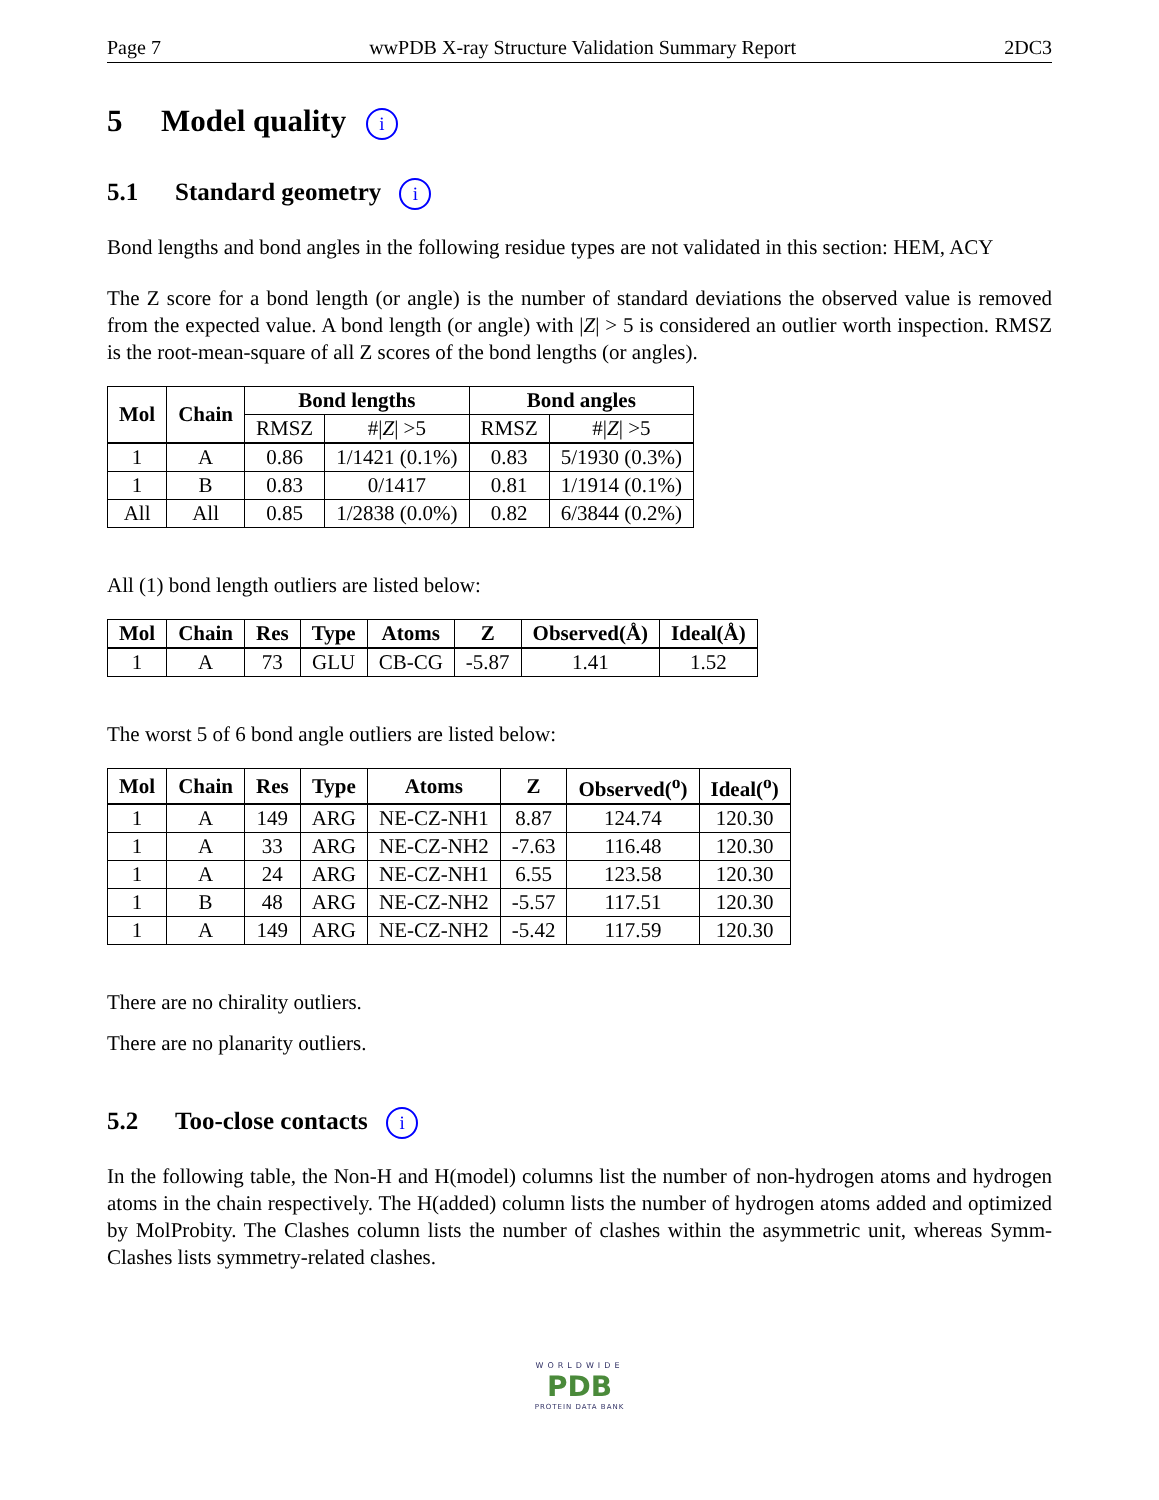Page 7 wwPDB X-ray Structure Validation Summary Report 2DC3
5 Model quality i
5.1 Standard geometry i
Bond lengths and bond angles in the following residue types are not validated in this section: HEM, ACY
The Z score for a bond length (or angle) is the number of standard deviations the observed value is removed from the expected value. A bond length (or angle) with |Z| > 5 is considered an outlier worth inspection. RMSZ is the root-mean-square of all Z scores of the bond lengths (or angles).
| Mol | Chain | Bond lengths | | Bond angles | |
| --- | --- | --- | --- | --- | --- |
| | | RMSZ | #/ Z / >5 | RMSZ | #/ Z / >5 |
| 1 | A | 0.86 | 1/1421 (0.1%) | 0.83 | 5/1930 (0.3%) |
| 1 | B | 0.83 | 0/1417 | 0.81 | 1/1914 (0.1%) |
| All | All | 0.85 | 1/2838 (0.0%) | 0.82 | 6/3844 (0.2%) |
All (1) bond length outliers are listed below:
| Mol | Chain | Res | Type | Atoms | Z | Observed(Å) | Ideal(Å) |
| --- | --- | --- | --- | --- | --- | --- | --- |
| 1 | A | 73 | GLU | CB-CG | -5.87 | 1.41 | 1.52 |
The worst 5 of 6 bond angle outliers are listed below:
| Mol | Chain | Res | Type | Atoms | Z | Observed(<sup>o</sup>) | Ideal(<sup>o</sup>) |
| --- | --- | --- | --- | --- | --- | --- | --- |
| 1 | A | 149 | ARG | NE-CZ-NH1 | 8.87 | 124.74 | 120.30 |
| 1 | A | 33 | ARG | NE-CZ-NH2 | -7.63 | 116.48 | 120.30 |
| 1 | A | 24 | ARG | NE-CZ-NH1 | 6.55 | 123.58 | 120.30 |
| 1 | B | 48 | ARG | NE-CZ-NH2 | -5.57 | 117.51 | 120.30 |
| 1 | A | 149 | ARG | NE-CZ-NH2 | -5.42 | 117.59 | 120.30 |
There are no chirality outliers.
There are no planarity outliers.
5.2 Too-close contacts i
In the following table, the Non-H and H(model) columns list the number of non-hydrogen atoms and hydrogen atoms in the chain respectively. The H(added) column lists the number of hydrogen atoms added and optimized by MolProbity. The Clashes column lists the number of clashes within the asymmetric unit, whereas Symm-Clashes lists symmetry-related clashes.
WORLDWIDE
PDB
PROTEIN DATA BANK